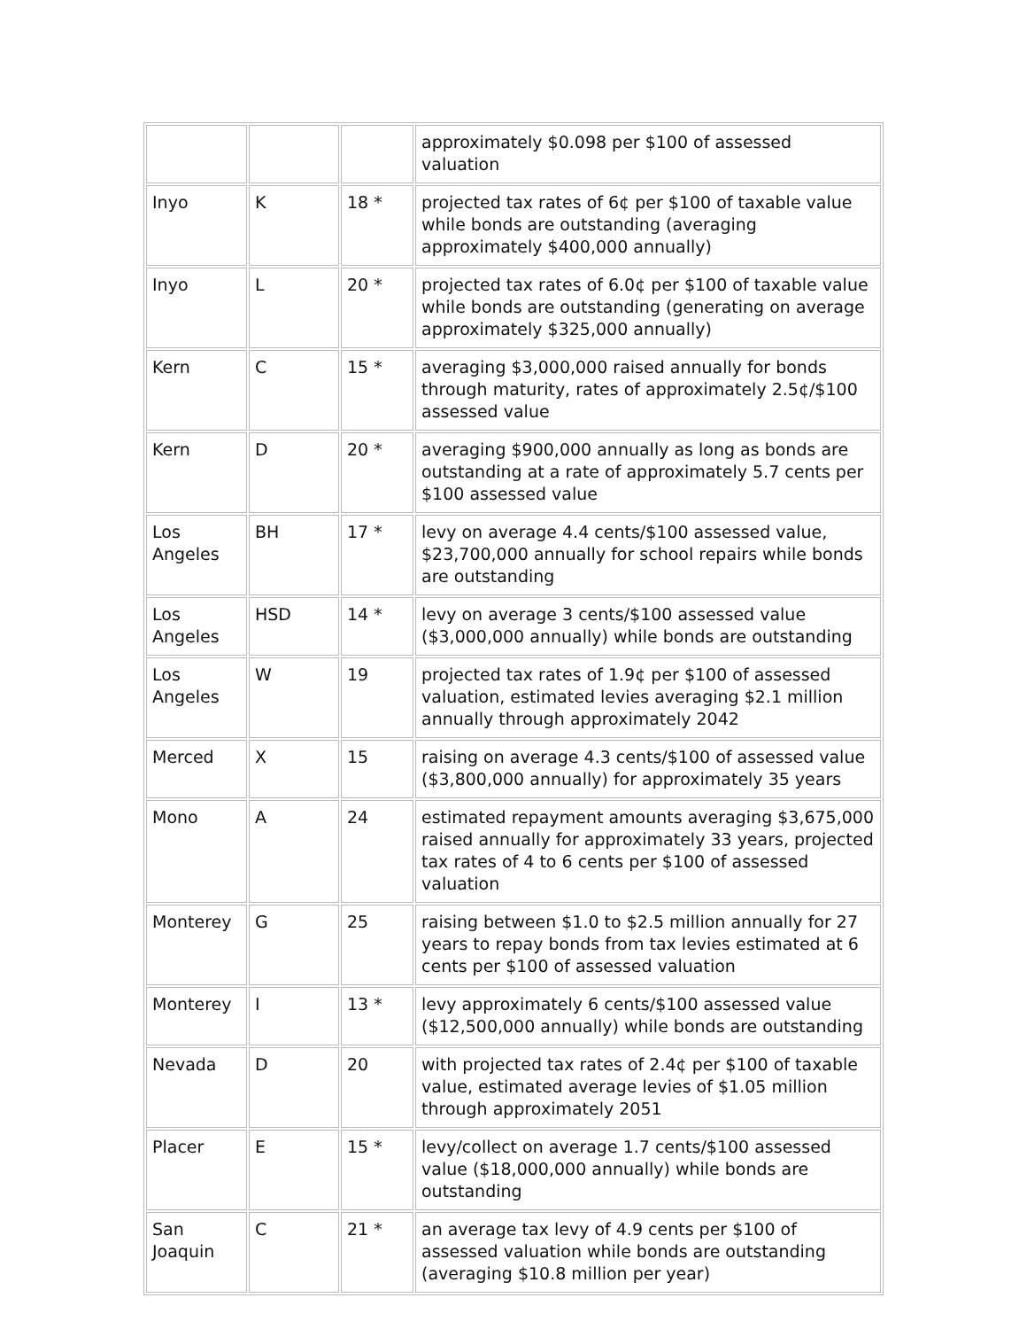| | | | approximately $0.098 per $100 of assessed valuation |
| Inyo | K | 18 * | projected tax rates of 6¢ per $100 of taxable value while bonds are outstanding (averaging approximately $400,000 annually) |
| Inyo | L | 20 * | projected tax rates of 6.0¢ per $100 of taxable value while bonds are outstanding (generating on average approximately $325,000 annually) |
| Kern | C | 15 * | averaging $3,000,000 raised annually for bonds through maturity, rates of approximately 2.5¢/$100 assessed value |
| Kern | D | 20 * | averaging $900,000 annually as long as bonds are outstanding at a rate of approximately 5.7 cents per $100 assessed value |
| Los Angeles | BH | 17 * | levy on average 4.4 cents/$100 assessed value, $23,700,000 annually for school repairs while bonds are outstanding |
| Los Angeles | HSD | 14 * | levy on average 3 cents/$100 assessed value ($3,000,000 annually) while bonds are outstanding |
| Los Angeles | W | 19 | projected tax rates of 1.9¢ per $100 of assessed valuation, estimated levies averaging $2.1 million annually through approximately 2042 |
| Merced | X | 15 | raising on average 4.3 cents/$100 of assessed value ($3,800,000 annually) for approximately 35 years |
| Mono | A | 24 | estimated repayment amounts averaging $3,675,000 raised annually for approximately 33 years, projected tax rates of 4 to 6 cents per $100 of assessed valuation |
| Monterey | G | 25 | raising between $1.0 to $2.5 million annually for 27 years to repay bonds from tax levies estimated at 6 cents per $100 of assessed valuation |
| Monterey | I | 13 * | levy approximately 6 cents/$100 assessed value ($12,500,000 annually) while bonds are outstanding |
| Nevada | D | 20 | with projected tax rates of 2.4¢ per $100 of taxable value, estimated average levies of $1.05 million through approximately 2051 |
| Placer | E | 15 * | levy/collect on average 1.7 cents/$100 assessed value ($18,000,000 annually) while bonds are outstanding |
| San Joaquin | C | 21 * | an average tax levy of 4.9 cents per $100 of assessed valuation while bonds are outstanding (averaging $10.8 million per year) |